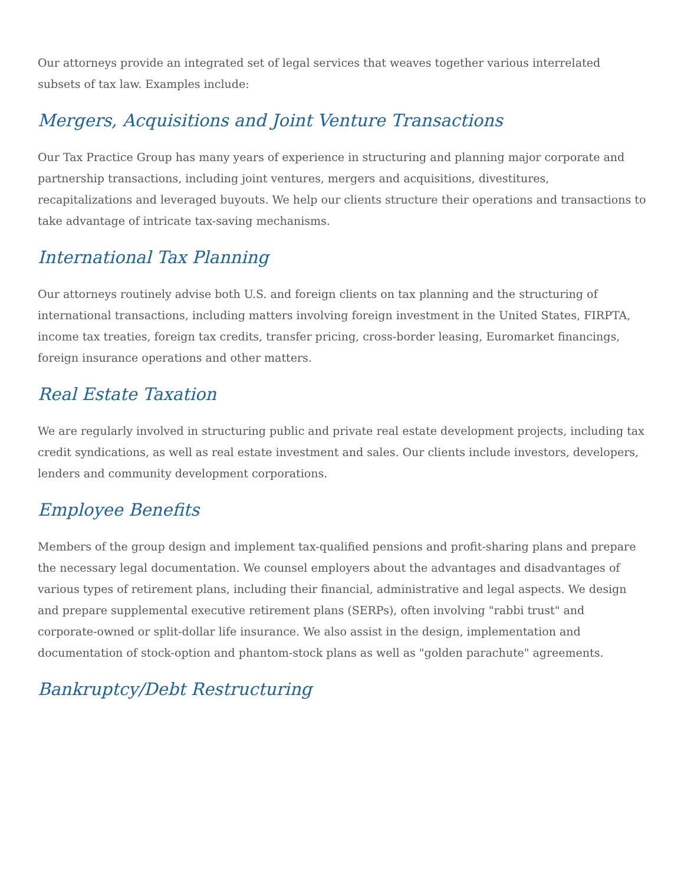Our attorneys provide an integrated set of legal services that weaves together various interrelated subsets of tax law. Examples include:
Mergers, Acquisitions and Joint Venture Transactions
Our Tax Practice Group has many years of experience in structuring and planning major corporate and partnership transactions, including joint ventures, mergers and acquisitions, divestitures, recapitalizations and leveraged buyouts. We help our clients structure their operations and transactions to take advantage of intricate tax-saving mechanisms.
International Tax Planning
Our attorneys routinely advise both U.S. and foreign clients on tax planning and the structuring of international transactions, including matters involving foreign investment in the United States, FIRPTA, income tax treaties, foreign tax credits, transfer pricing, cross-border leasing, Euromarket financings, foreign insurance operations and other matters.
Real Estate Taxation
We are regularly involved in structuring public and private real estate development projects, including tax credit syndications, as well as real estate investment and sales. Our clients include investors, developers, lenders and community development corporations.
Employee Benefits
Members of the group design and implement tax-qualified pensions and profit-sharing plans and prepare the necessary legal documentation. We counsel employers about the advantages and disadvantages of various types of retirement plans, including their financial, administrative and legal aspects. We design and prepare supplemental executive retirement plans (SERPs), often involving "rabbi trust" and corporate-owned or split-dollar life insurance. We also assist in the design, implementation and documentation of stock-option and phantom-stock plans as well as "golden parachute" agreements.
Bankruptcy/Debt Restructuring